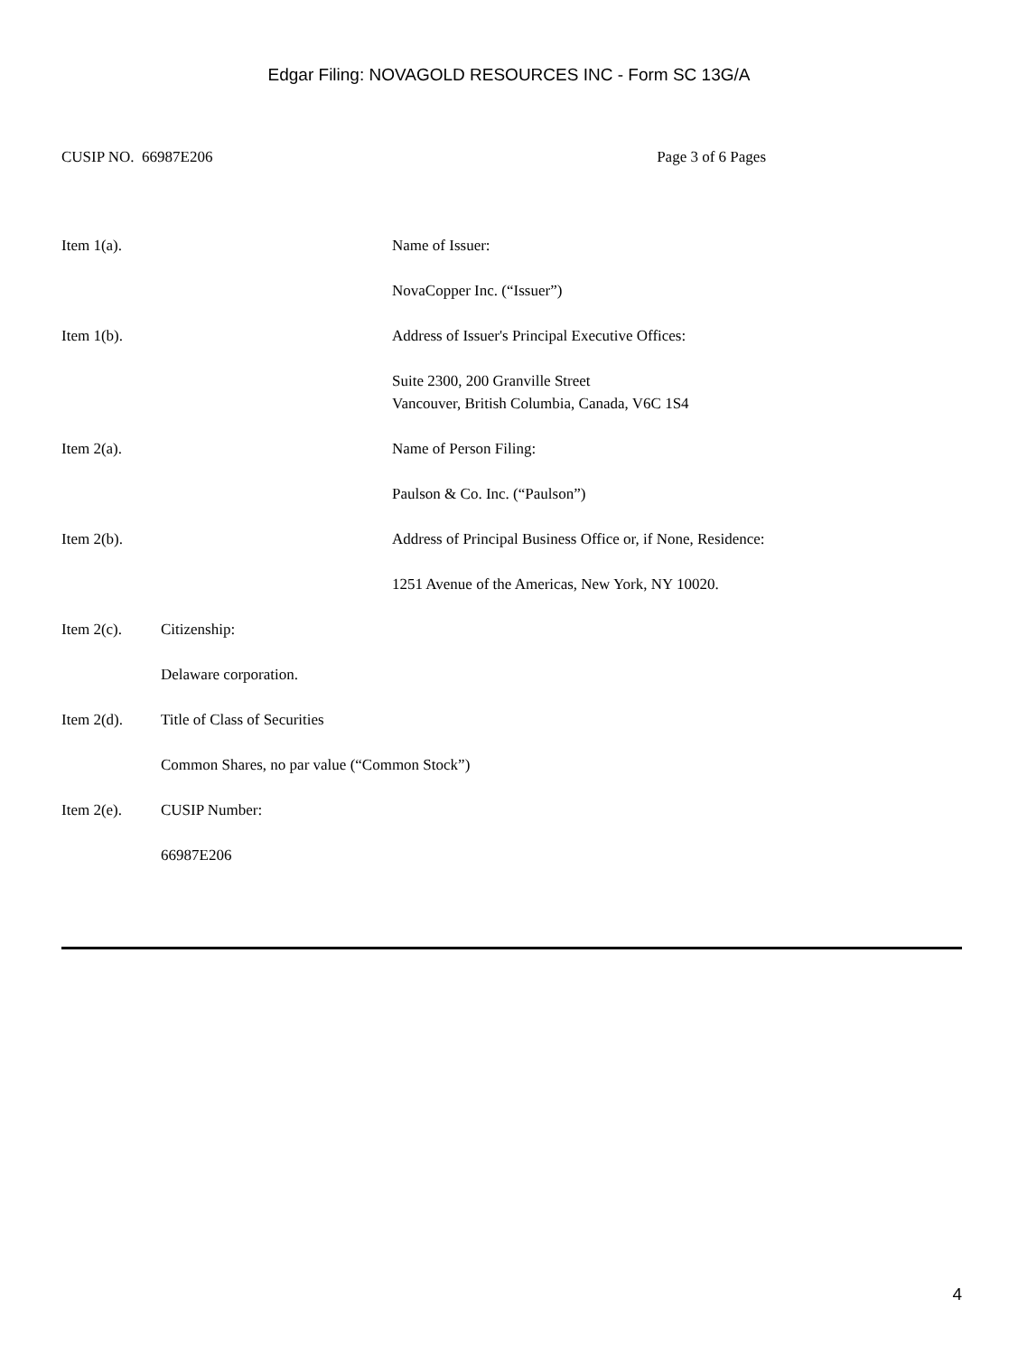Edgar Filing: NOVAGOLD RESOURCES INC - Form SC 13G/A
CUSIP NO. 66987E206 Page 3 of 6 Pages
Item 1(a). Name of Issuer:
NovaCopper Inc. (“Issuer”)
Item 1(b). Address of Issuer's Principal Executive Offices:
Suite 2300, 200 Granville Street
Vancouver, British Columbia, Canada, V6C 1S4
Item 2(a). Name of Person Filing:
Paulson & Co. Inc. (“Paulson”)
Item 2(b). Address of Principal Business Office or, if None, Residence:
1251 Avenue of the Americas, New York, NY 10020.
Item 2(c). Citizenship:
Delaware corporation.
Item 2(d). Title of Class of Securities
Common Shares, no par value (“Common Stock”)
Item 2(e). CUSIP Number:
66987E206
4